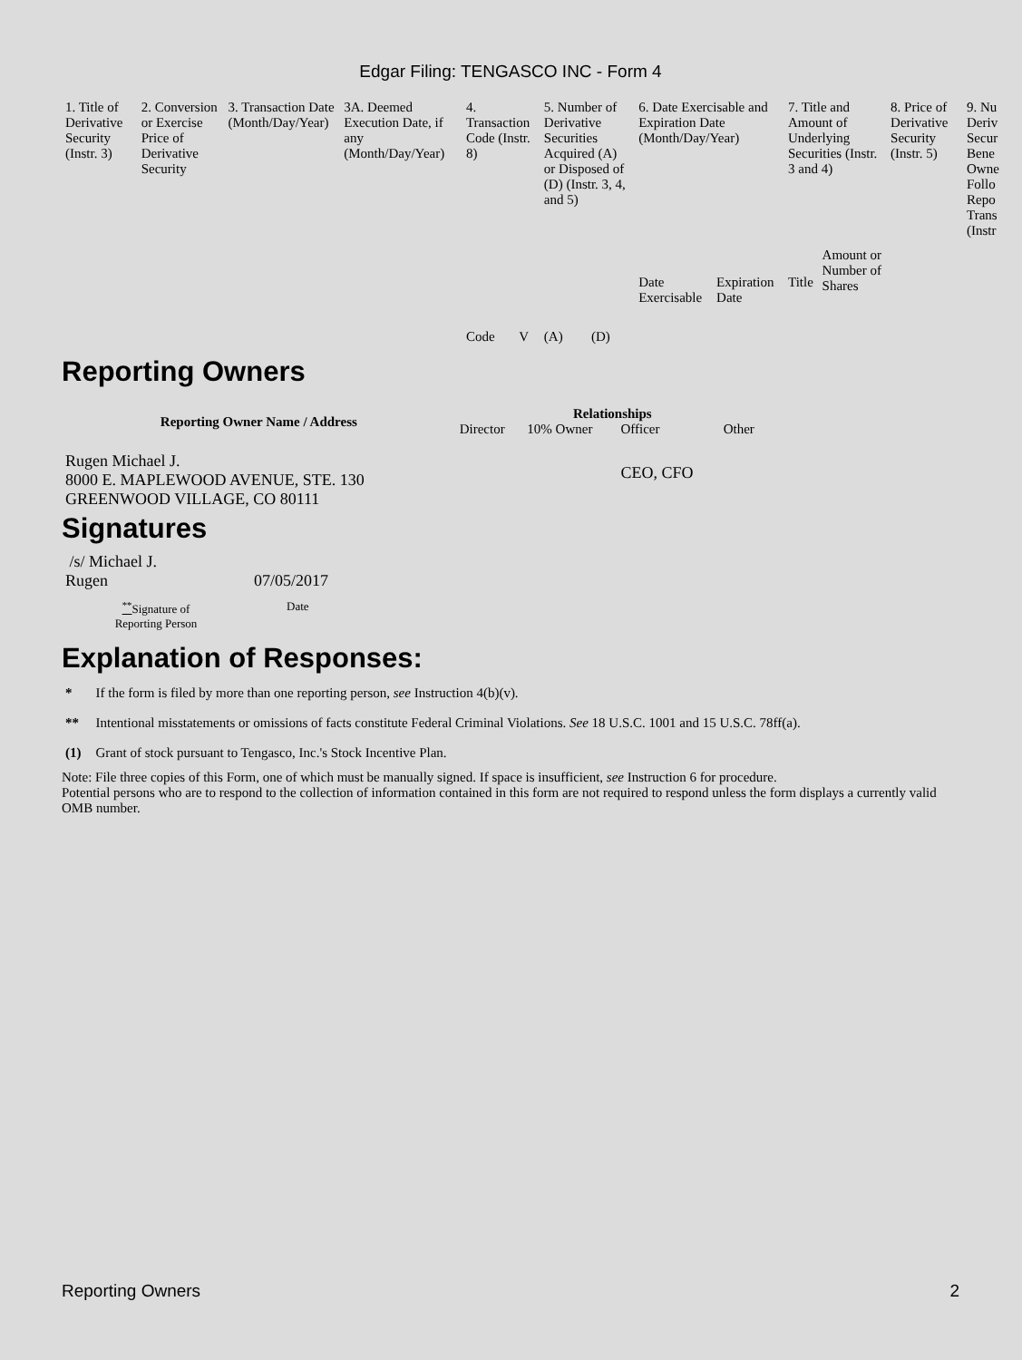Edgar Filing: TENGASCO INC - Form 4
| 1. Title of Derivative Security (Instr. 3) | 2. Conversion or Exercise Price of Derivative Security | 3. Transaction Date (Month/Day/Year) | 3A. Deemed Execution Date, if any (Month/Day/Year) | 4. Transaction Code (Instr. 8) | | 5. Number of Derivative Securities Acquired (A) or Disposed of (D) (Instr. 3, 4, and 5) | | 6. Date Exercisable and Expiration Date (Month/Day/Year) | | 7. Title and Amount of Underlying Securities (Instr. 3 and 4) | | 8. Price of Derivative Security (Instr. 5) | 9. Nu Deriv Secur Bene Owne Follo Repo Trans (Instr |
| --- | --- | --- | --- | --- | --- | --- | --- | --- | --- | --- | --- | --- | --- |
| | | | | Code | V | (A) | (D) | Date Exercisable | Expiration Date | Title | Amount or Number of Shares | | |
Reporting Owners
| Reporting Owner Name / Address | Relationships | | | |
| --- | --- | --- | --- | --- |
| | Director | 10% Owner | Officer | Other |
| Rugen Michael J. 8000 E. MAPLEWOOD AVENUE, STE. 130 GREENWOOD VILLAGE, CO 80111 | | | CEO, CFO | |
Signatures
| /s/ Michael J. Rugen | 07/05/2017 |
| <sup>**</sup> Signature of Reporting Person | Date |
Explanation of Responses:
| * | If the form is filed by more than one reporting person, see Instruction 4(b)(v). |
| ** | Intentional misstatements or omissions of facts constitute Federal Criminal Violations. See 18 U.S.C. 1001 and 15 U.S.C. 78ff(a). |
| (1) | Grant of stock pursuant to Tengasco, Inc.'s Stock Incentive Plan. |
Note: File three copies of this Form, one of which must be manually signed. If space is insufficient, see Instruction 6 for procedure.
Potential persons who are to respond to the collection of information contained in this form are not required to respond unless the form displays a currently valid OMB number.
Reporting Owners 2